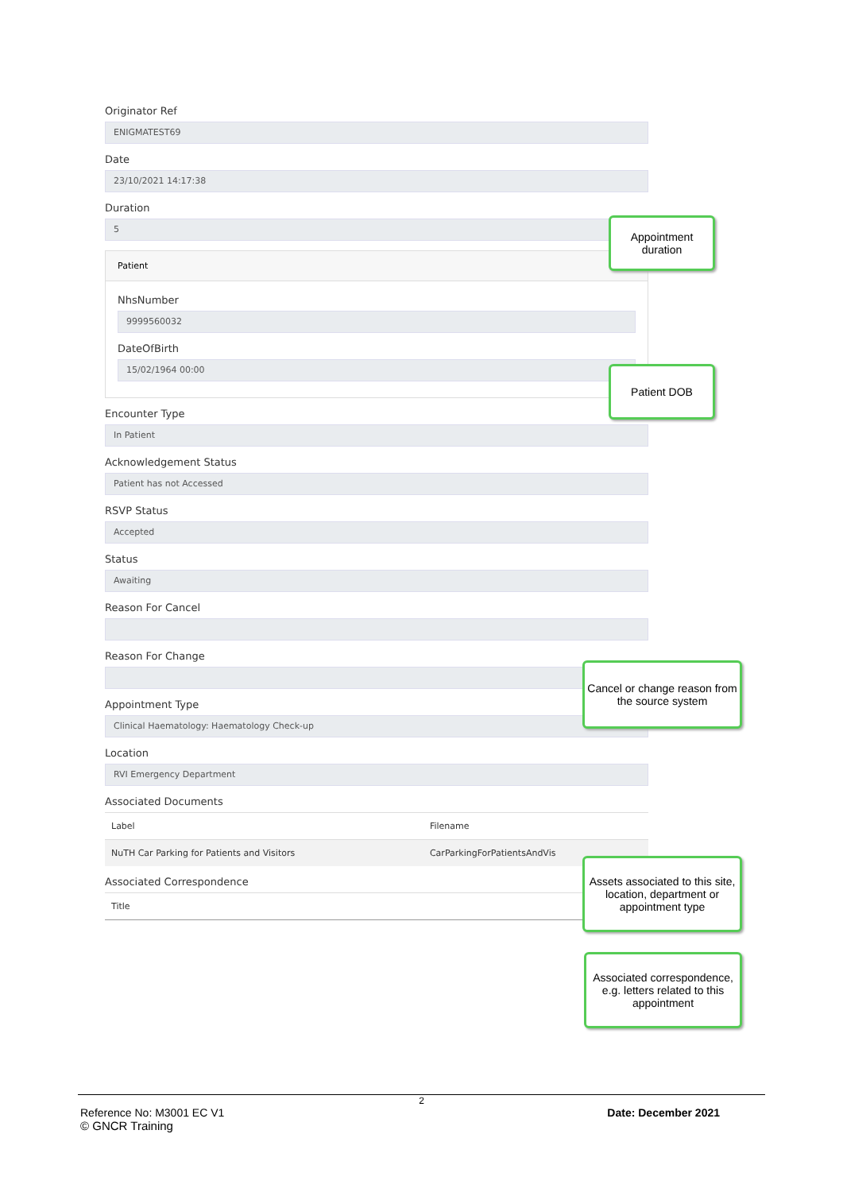Originator Ref
ENIGMATEST69
Date
23/10/2021 14:17:38
Duration
5
Patient
NhsNumber
9999560032
DateOfBirth
15/02/1964 00:00
Encounter Type
In Patient
Acknowledgement Status
Patient has not Accessed
RSVP Status
Accepted
Status
Awaiting
Reason For Cancel
Reason For Change
Appointment Type
Clinical Haematology: Haematology Check-up
Location
RVI Emergency Department
Associated Documents
| Label | Filename |
| --- | --- |
| NuTH Car Parking for Patients and Visitors | CarParkingForPatientsAndVis |
Associated Correspondence
| Title |
| --- |
Appointment duration
Patient DOB
Cancel or change reason from the source system
Assets associated to this site, location, department or appointment type
Associated correspondence, e.g. letters related to this appointment
2
Reference No: M3001 EC V1 Date: December 2021
© GNCR Training